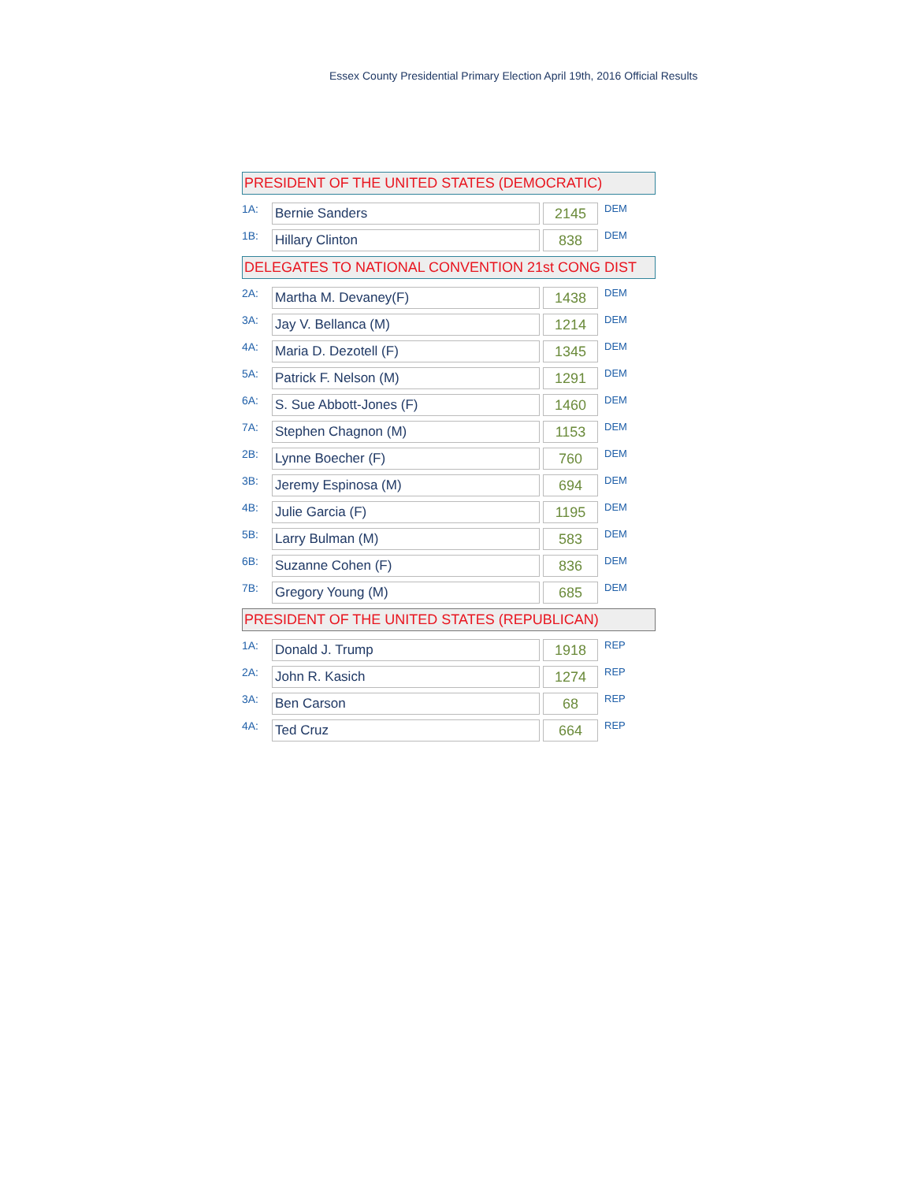Essex County Presidential Primary Election April 19th, 2016 Official Results
PRESIDENT OF THE UNITED STATES (DEMOCRATIC)
| 1A: | Bernie Sanders | | 2145 | DEM |
| 1B: | Hillary Clinton | | 838 | DEM |
DELEGATES TO NATIONAL CONVENTION 21st CONG DIST
| 2A: | Martha M. Devaney(F) | | 1438 | DEM |
| 3A: | Jay V. Bellanca (M) | | 1214 | DEM |
| 4A: | Maria D. Dezotell (F) | | 1345 | DEM |
| 5A: | Patrick F. Nelson (M) | | 1291 | DEM |
| 6A: | S. Sue Abbott-Jones (F) | | 1460 | DEM |
| 7A: | Stephen Chagnon (M) | | 1153 | DEM |
| 2B: | Lynne Boecher (F) | | 760 | DEM |
| 3B: | Jeremy Espinosa (M) | | 694 | DEM |
| 4B: | Julie Garcia (F) | | 1195 | DEM |
| 5B: | Larry Bulman (M) | | 583 | DEM |
| 6B: | Suzanne Cohen (F) | | 836 | DEM |
| 7B: | Gregory Young (M) | | 685 | DEM |
PRESIDENT OF THE UNITED STATES (REPUBLICAN)
| 1A: | Donald J. Trump | | 1918 | REP |
| 2A: | John R. Kasich | | 1274 | REP |
| 3A: | Ben Carson | | 68 | REP |
| 4A: | Ted Cruz | | 664 | REP |